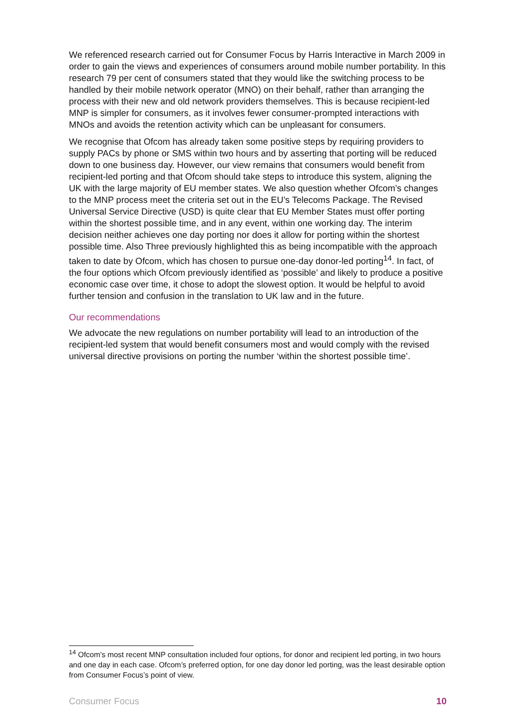We referenced research carried out for Consumer Focus by Harris Interactive in March 2009 in order to gain the views and experiences of consumers around mobile number portability. In this research 79 per cent of consumers stated that they would like the switching process to be handled by their mobile network operator (MNO) on their behalf, rather than arranging the process with their new and old network providers themselves. This is because recipient-led MNP is simpler for consumers, as it involves fewer consumer-prompted interactions with MNOs and avoids the retention activity which can be unpleasant for consumers.
We recognise that Ofcom has already taken some positive steps by requiring providers to supply PACs by phone or SMS within two hours and by asserting that porting will be reduced down to one business day. However, our view remains that consumers would benefit from recipient-led porting and that Ofcom should take steps to introduce this system, aligning the UK with the large majority of EU member states. We also question whether Ofcom’s changes to the MNP process meet the criteria set out in the EU’s Telecoms Package. The Revised Universal Service Directive (USD) is quite clear that EU Member States must offer porting within the shortest possible time, and in any event, within one working day. The interim decision neither achieves one day porting nor does it allow for porting within the shortest possible time. Also Three previously highlighted this as being incompatible with the approach taken to date by Ofcom, which has chosen to pursue one-day donor-led porting<sup>14</sup>. In fact, of the four options which Ofcom previously identified as ‘possible’ and likely to produce a positive economic case over time, it chose to adopt the slowest option. It would be helpful to avoid further tension and confusion in the translation to UK law and in the future.
Our recommendations
We advocate the new regulations on number portability will lead to an introduction of the recipient-led system that would benefit consumers most and would comply with the revised universal directive provisions on porting the number ‘within the shortest possible time’.
<sup>14</sup> Ofcom’s most recent MNP consultation included four options, for donor and recipient led porting, in two hours and one day in each case. Ofcom’s preferred option, for one day donor led porting, was the least desirable option from Consumer Focus’s point of view.
Consumer Focus 10